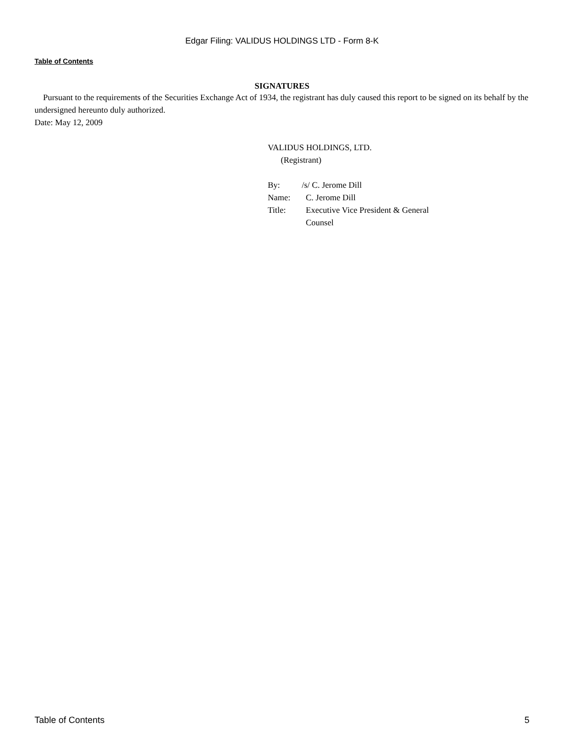Edgar Filing: VALIDUS HOLDINGS LTD - Form 8-K
Table of Contents
SIGNATURES
Pursuant to the requirements of the Securities Exchange Act of 1934, the registrant has duly caused this report to be signed on its behalf by the undersigned hereunto duly authorized.
Date: May 12, 2009
VALIDUS HOLDINGS, LTD.
(Registrant)
| By: | /s/ C. Jerome Dill |
| Name: | C. Jerome Dill |
| Title: | Executive Vice President & General Counsel |
Table of Contents 5